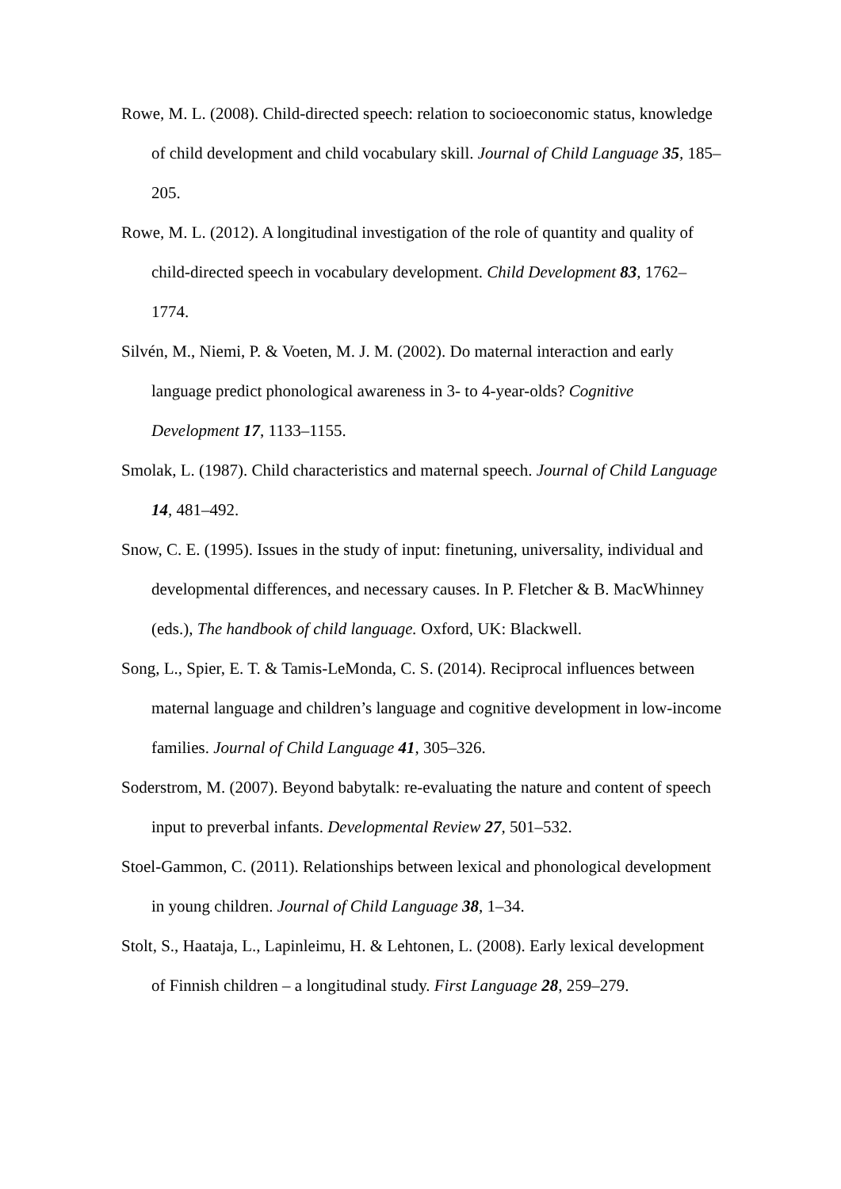Rowe, M. L. (2008). Child-directed speech: relation to socioeconomic status, knowledge of child development and child vocabulary skill. Journal of Child Language 35, 185–205.
Rowe, M. L. (2012). A longitudinal investigation of the role of quantity and quality of child-directed speech in vocabulary development. Child Development 83, 1762–1774.
Silvén, M., Niemi, P. & Voeten, M. J. M. (2002). Do maternal interaction and early language predict phonological awareness in 3- to 4-year-olds? Cognitive Development 17, 1133–1155.
Smolak, L. (1987). Child characteristics and maternal speech. Journal of Child Language 14, 481–492.
Snow, C. E. (1995). Issues in the study of input: finetuning, universality, individual and developmental differences, and necessary causes. In P. Fletcher & B. MacWhinney (eds.), The handbook of child language. Oxford, UK: Blackwell.
Song, L., Spier, E. T. & Tamis-LeMonda, C. S. (2014). Reciprocal influences between maternal language and children’s language and cognitive development in low-income families. Journal of Child Language 41, 305–326.
Soderstrom, M. (2007). Beyond babytalk: re-evaluating the nature and content of speech input to preverbal infants. Developmental Review 27, 501–532.
Stoel-Gammon, C. (2011). Relationships between lexical and phonological development in young children. Journal of Child Language 38, 1–34.
Stolt, S., Haataja, L., Lapinleimu, H. & Lehtonen, L. (2008). Early lexical development of Finnish children – a longitudinal study. First Language 28, 259–279.